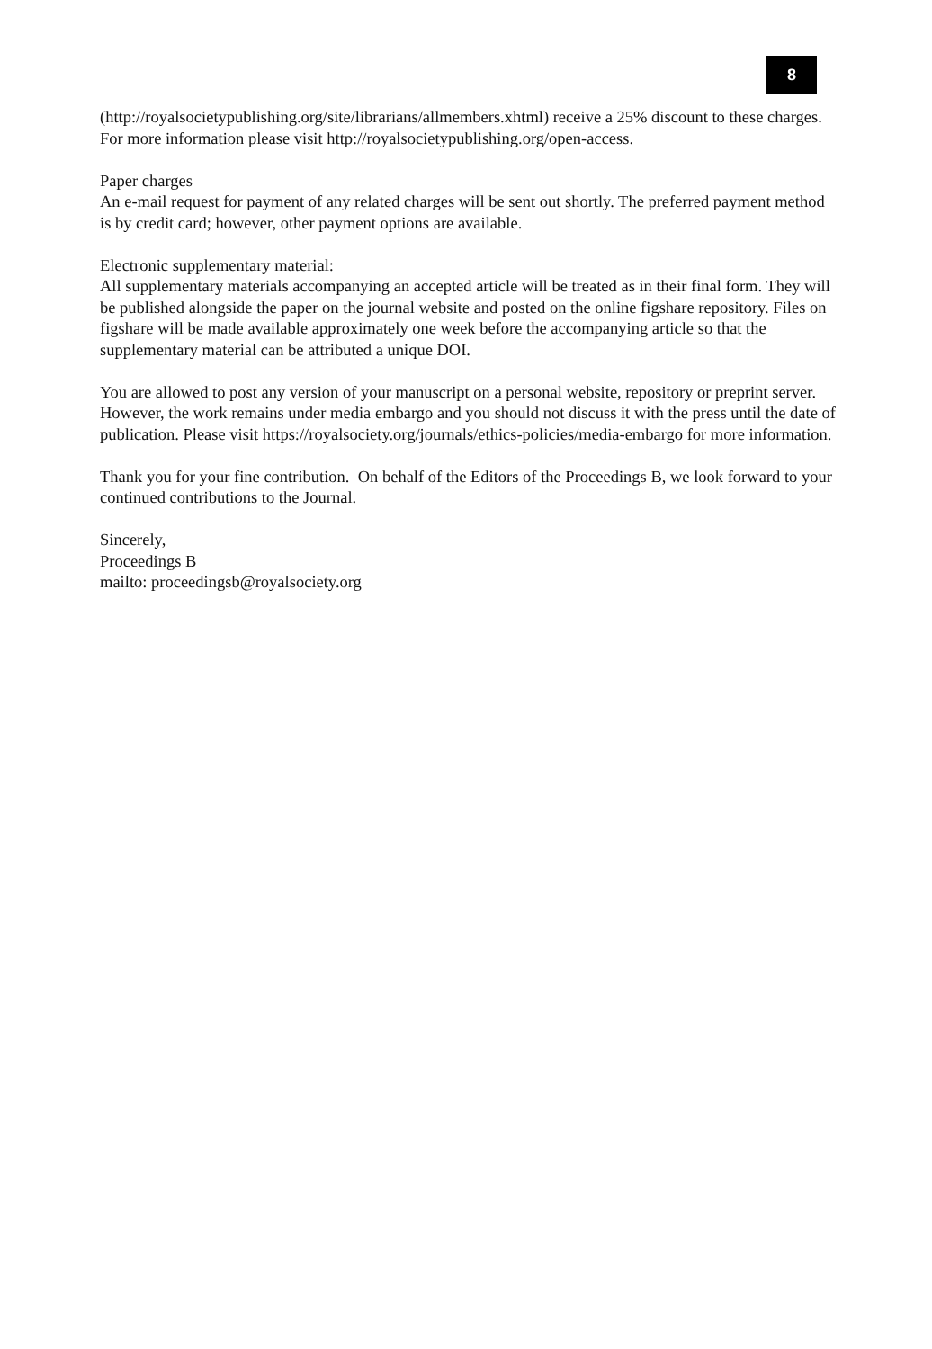8
(http://royalsocietypublishing.org/site/librarians/allmembers.xhtml) receive a 25% discount to these charges. For more information please visit http://royalsocietypublishing.org/open-access.
Paper charges
An e-mail request for payment of any related charges will be sent out shortly. The preferred payment method is by credit card; however, other payment options are available.
Electronic supplementary material:
All supplementary materials accompanying an accepted article will be treated as in their final form. They will be published alongside the paper on the journal website and posted on the online figshare repository. Files on figshare will be made available approximately one week before the accompanying article so that the supplementary material can be attributed a unique DOI.
You are allowed to post any version of your manuscript on a personal website, repository or preprint server. However, the work remains under media embargo and you should not discuss it with the press until the date of publication. Please visit https://royalsociety.org/journals/ethics-policies/media-embargo for more information.
Thank you for your fine contribution. On behalf of the Editors of the Proceedings B, we look forward to your continued contributions to the Journal.
Sincerely,
Proceedings B
mailto: proceedingsb@royalsociety.org